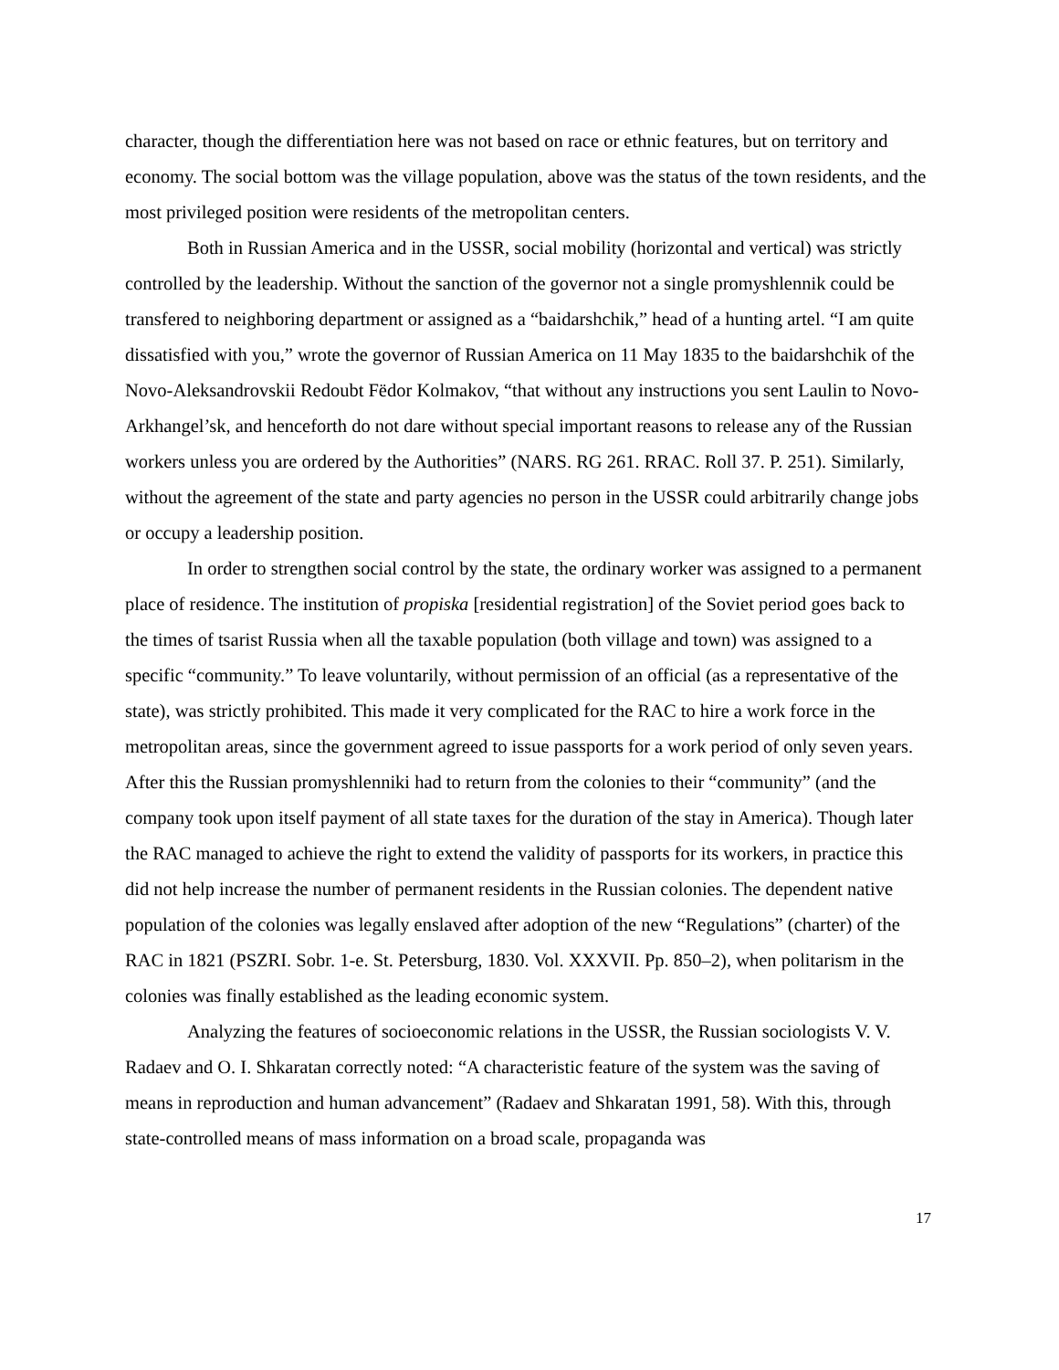character, though the differentiation here was not based on race or ethnic features, but on territory and economy. The social bottom was the village population, above was the status of the town residents, and the most privileged position were residents of the metropolitan centers.
Both in Russian America and in the USSR, social mobility (horizontal and vertical) was strictly controlled by the leadership. Without the sanction of the governor not a single promyshlennik could be transfered to neighboring department or assigned as a “baidarshchik,” head of a hunting artel. “I am quite dissatisfied with you,” wrote the governor of Russian America on 11 May 1835 to the baidarshchik of the Novo-Aleksandrovskii Redoubt Fëdor Kolmakov, “that without any instructions you sent Laulin to Novo-Arkhangel’sk, and henceforth do not dare without special important reasons to release any of the Russian workers unless you are ordered by the Authorities” (NARS. RG 261. RRAC. Roll 37. P. 251). Similarly, without the agreement of the state and party agencies no person in the USSR could arbitrarily change jobs or occupy a leadership position.
In order to strengthen social control by the state, the ordinary worker was assigned to a permanent place of residence. The institution of propiska [residential registration] of the Soviet period goes back to the times of tsarist Russia when all the taxable population (both village and town) was assigned to a specific “community.” To leave voluntarily, without permission of an official (as a representative of the state), was strictly prohibited. This made it very complicated for the RAC to hire a work force in the metropolitan areas, since the government agreed to issue passports for a work period of only seven years. After this the Russian promyshlenniki had to return from the colonies to their “community” (and the company took upon itself payment of all state taxes for the duration of the stay in America). Though later the RAC managed to achieve the right to extend the validity of passports for its workers, in practice this did not help increase the number of permanent residents in the Russian colonies. The dependent native population of the colonies was legally enslaved after adoption of the new “Regulations” (charter) of the RAC in 1821 (PSZRI. Sobr. 1-e. St. Petersburg, 1830. Vol. XXXVII. Pp. 850–2), when politarism in the colonies was finally established as the leading economic system.
Analyzing the features of socioeconomic relations in the USSR, the Russian sociologists V. V. Radaev and O. I. Shkaratan correctly noted: “A characteristic feature of the system was the saving of means in reproduction and human advancement” (Radaev and Shkaratan 1991, 58). With this, through state-controlled means of mass information on a broad scale, propaganda was
17